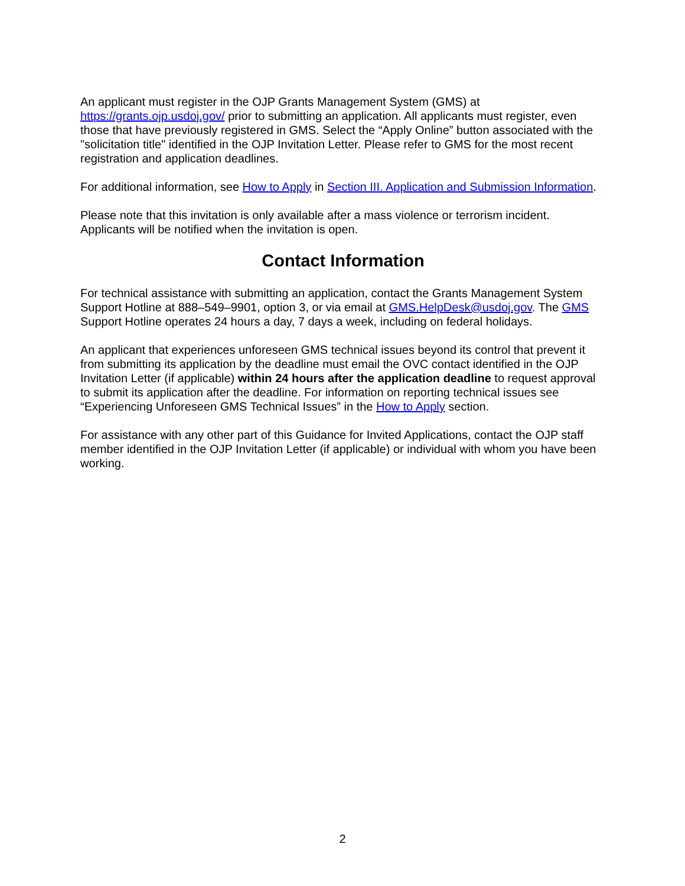An applicant must register in the OJP Grants Management System (GMS) at https://grants.ojp.usdoj.gov/ prior to submitting an application. All applicants must register, even those that have previously registered in GMS. Select the “Apply Online” button associated with the "solicitation title" identified in the OJP Invitation Letter. Please refer to GMS for the most recent registration and application deadlines.
For additional information, see How to Apply in Section III. Application and Submission Information.
Please note that this invitation is only available after a mass violence or terrorism incident. Applicants will be notified when the invitation is open.
Contact Information
For technical assistance with submitting an application, contact the Grants Management System Support Hotline at 888–549–9901, option 3, or via email at GMS.HelpDesk@usdoj.gov. The GMS Support Hotline operates 24 hours a day, 7 days a week, including on federal holidays.
An applicant that experiences unforeseen GMS technical issues beyond its control that prevent it from submitting its application by the deadline must email the OVC contact identified in the OJP Invitation Letter (if applicable) within 24 hours after the application deadline to request approval to submit its application after the deadline. For information on reporting technical issues see “Experiencing Unforeseen GMS Technical Issues” in the How to Apply section.
For assistance with any other part of this Guidance for Invited Applications, contact the OJP staff member identified in the OJP Invitation Letter (if applicable) or individual with whom you have been working.
2